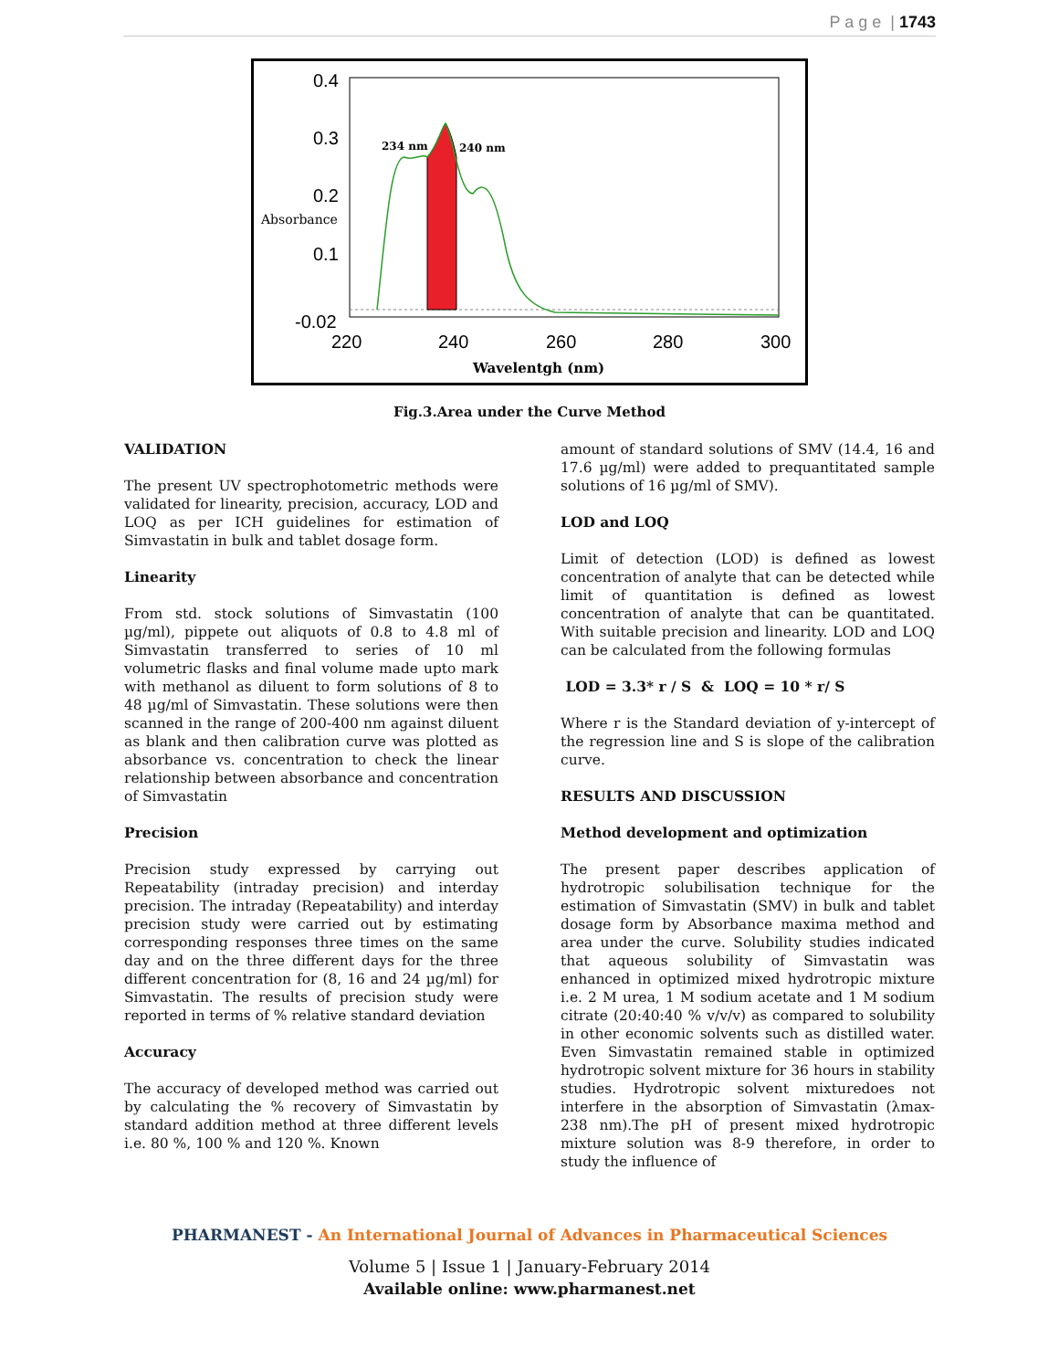P a g e | 1743
0.4
0.3
0.2
0.1
-0.02
Absorbance
234 nm
240 nm
220
240
260
280
300
Wavelentgh (nm)
Fig.3.Area under the Curve Method
VALIDATION
The present UV spectrophotometric methods were validated for linearity, precision, accuracy, LOD and LOQ as per ICH guidelines for estimation of Simvastatin in bulk and tablet dosage form.
Linearity
From std. stock solutions of Simvastatin (100 µg/ml), pippete out aliquots of 0.8 to 4.8 ml of Simvastatin transferred to series of 10 ml volumetric flasks and final volume made upto mark with methanol as diluent to form solutions of 8 to 48 µg/ml of Simvastatin. These solutions were then scanned in the range of 200-400 nm against diluent as blank and then calibration curve was plotted as absorbance vs. concentration to check the linear relationship between absorbance and concentration of Simvastatin
Precision
Precision study expressed by carrying out Repeatability (intraday precision) and interday precision. The intraday (Repeatability) and interday precision study were carried out by estimating corresponding responses three times on the same day and on the three different days for the three different concentration for (8, 16 and 24 µg/ml) for Simvastatin. The results of precision study were reported in terms of % relative standard deviation
Accuracy
The accuracy of developed method was carried out by calculating the % recovery of Simvastatin by standard addition method at three different levels i.e. 80 %, 100 % and 120 %. Known
amount of standard solutions of SMV (14.4, 16 and 17.6 µg/ml) were added to prequantitated sample solutions of 16 µg/ml of SMV).
LOD and LOQ
Limit of detection (LOD) is defined as lowest concentration of analyte that can be detected while limit of quantitation is defined as lowest concentration of analyte that can be quantitated. With suitable precision and linearity. LOD and LOQ can be calculated from the following formulas
LOD = 3.3* r / S & LOQ = 10 * r/ S
Where r is the Standard deviation of y-intercept of the regression line and S is slope of the calibration curve.
RESULTS AND DISCUSSION
Method development and optimization
The present paper describes application of hydrotropic solubilisation technique for the estimation of Simvastatin (SMV) in bulk and tablet dosage form by Absorbance maxima method and area under the curve. Solubility studies indicated that aqueous solubility of Simvastatin was enhanced in optimized mixed hydrotropic mixture i.e. 2 M urea, 1 M sodium acetate and 1 M sodium citrate (20:40:40 % v/v/v) as compared to solubility in other economic solvents such as distilled water. Even Simvastatin remained stable in optimized hydrotropic solvent mixture for 36 hours in stability studies. Hydrotropic solvent mixturedoes not interfere in the absorption of Simvastatin (λmax-238 nm).The pH of present mixed hydrotropic mixture solution was 8-9 therefore, in order to study the influence of
PHARMANEST - An International Journal of Advances in Pharmaceutical Sciences
Volume 5 | Issue 1 | January-February 2014
Available online: www.pharmanest.net